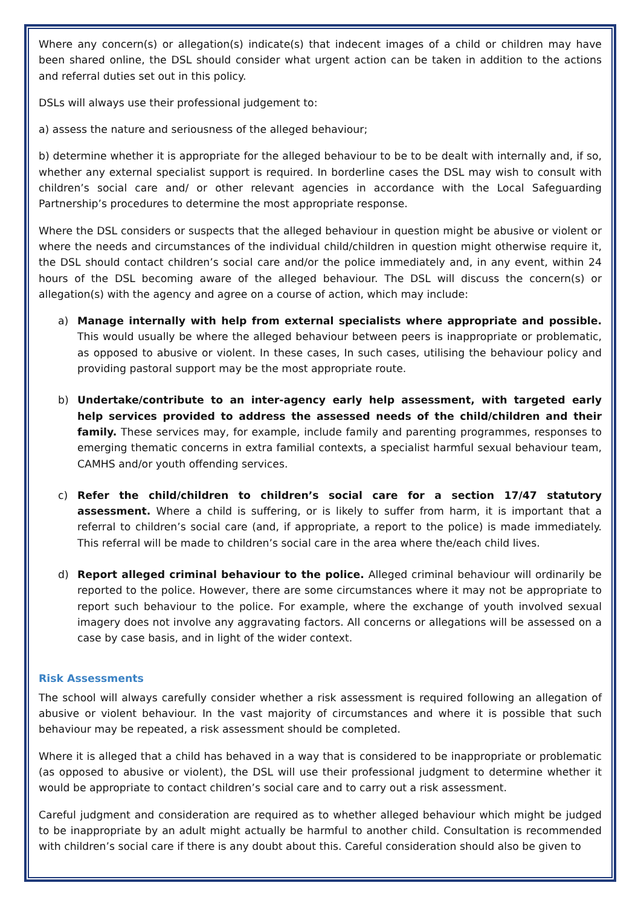Where any concern(s) or allegation(s) indicate(s) that indecent images of a child or children may have been shared online, the DSL should consider what urgent action can be taken in addition to the actions and referral duties set out in this policy.
DSLs will always use their professional judgement to:
a) assess the nature and seriousness of the alleged behaviour;
b) determine whether it is appropriate for the alleged behaviour to be to be dealt with internally and, if so, whether any external specialist support is required. In borderline cases the DSL may wish to consult with children’s social care and/ or other relevant agencies in accordance with the Local Safeguarding Partnership’s procedures to determine the most appropriate response.
Where the DSL considers or suspects that the alleged behaviour in question might be abusive or violent or where the needs and circumstances of the individual child/children in question might otherwise require it, the DSL should contact children’s social care and/or the police immediately and, in any event, within 24 hours of the DSL becoming aware of the alleged behaviour. The DSL will discuss the concern(s) or allegation(s) with the agency and agree on a course of action, which may include:
a) Manage internally with help from external specialists where appropriate and possible. This would usually be where the alleged behaviour between peers is inappropriate or problematic, as opposed to abusive or violent. In these cases, In such cases, utilising the behaviour policy and providing pastoral support may be the most appropriate route.
b) Undertake/contribute to an inter-agency early help assessment, with targeted early help services provided to address the assessed needs of the child/children and their family. These services may, for example, include family and parenting programmes, responses to emerging thematic concerns in extra familial contexts, a specialist harmful sexual behaviour team, CAMHS and/or youth offending services.
c) Refer the child/children to children’s social care for a section 17/47 statutory assessment. Where a child is suffering, or is likely to suffer from harm, it is important that a referral to children’s social care (and, if appropriate, a report to the police) is made immediately. This referral will be made to children’s social care in the area where the/each child lives.
d) Report alleged criminal behaviour to the police. Alleged criminal behaviour will ordinarily be reported to the police. However, there are some circumstances where it may not be appropriate to report such behaviour to the police. For example, where the exchange of youth involved sexual imagery does not involve any aggravating factors. All concerns or allegations will be assessed on a case by case basis, and in light of the wider context.
Risk Assessments
The school will always carefully consider whether a risk assessment is required following an allegation of abusive or violent behaviour. In the vast majority of circumstances and where it is possible that such behaviour may be repeated, a risk assessment should be completed.
Where it is alleged that a child has behaved in a way that is considered to be inappropriate or problematic (as opposed to abusive or violent), the DSL will use their professional judgment to determine whether it would be appropriate to contact children’s social care and to carry out a risk assessment.
Careful judgment and consideration are required as to whether alleged behaviour which might be judged to be inappropriate by an adult might actually be harmful to another child. Consultation is recommended with children’s social care if there is any doubt about this. Careful consideration should also be given to